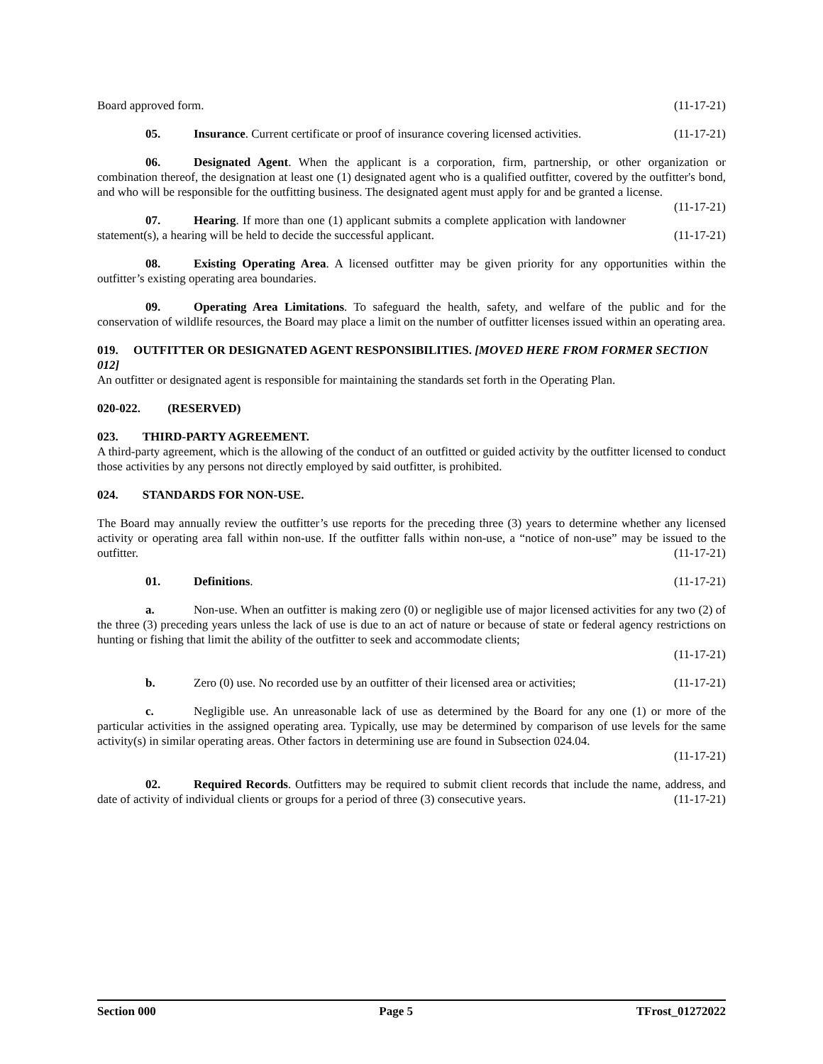Board approved form. (11-17-21)
05. Insurance. Current certificate or proof of insurance covering licensed activities. (11-17-21)
06. Designated Agent. When the applicant is a corporation, firm, partnership, or other organization or combination thereof, the designation at least one (1) designated agent who is a qualified outfitter, covered by the outfitter's bond, and who will be responsible for the outfitting business. The designated agent must apply for and be granted a license. (11-17-21)
07. Hearing. If more than one (1) applicant submits a complete application with landowner statement(s), a hearing will be held to decide the successful applicant. (11-17-21)
08. Existing Operating Area. A licensed outfitter may be given priority for any opportunities within the outfitter’s existing operating area boundaries.
09. Operating Area Limitations. To safeguard the health, safety, and welfare of the public and for the conservation of wildlife resources, the Board may place a limit on the number of outfitter licenses issued within an operating area.
019. OUTFITTER OR DESIGNATED AGENT RESPONSIBILITIES. [MOVED HERE FROM FORMER SECTION 012]
An outfitter or designated agent is responsible for maintaining the standards set forth in the Operating Plan.
020-022. (RESERVED)
023. THIRD-PARTY AGREEMENT.
A third-party agreement, which is the allowing of the conduct of an outfitted or guided activity by the outfitter licensed to conduct those activities by any persons not directly employed by said outfitter, is prohibited.
024. STANDARDS FOR NON-USE.
The Board may annually review the outfitter’s use reports for the preceding three (3) years to determine whether any licensed activity or operating area fall within non-use. If the outfitter falls within non-use, a “notice of non-use” may be issued to the outfitter. (11-17-21)
01. Definitions. (11-17-21)
a. Non-use. When an outfitter is making zero (0) or negligible use of major licensed activities for any two (2) of the three (3) preceding years unless the lack of use is due to an act of nature or because of state or federal agency restrictions on hunting or fishing that limit the ability of the outfitter to seek and accommodate clients;
(11-17-21)
b. Zero (0) use. No recorded use by an outfitter of their licensed area or activities; (11-17-21)
c. Negligible use. An unreasonable lack of use as determined by the Board for any one (1) or more of the particular activities in the assigned operating area. Typically, use may be determined by comparison of use levels for the same activity(s) in similar operating areas. Other factors in determining use are found in Subsection 024.04.
(11-17-21)
02. Required Records. Outfitters may be required to submit client records that include the name, address, and date of activity of individual clients or groups for a period of three (3) consecutive years. (11-17-21)
Section 000 Page 5 TFrost_01272022